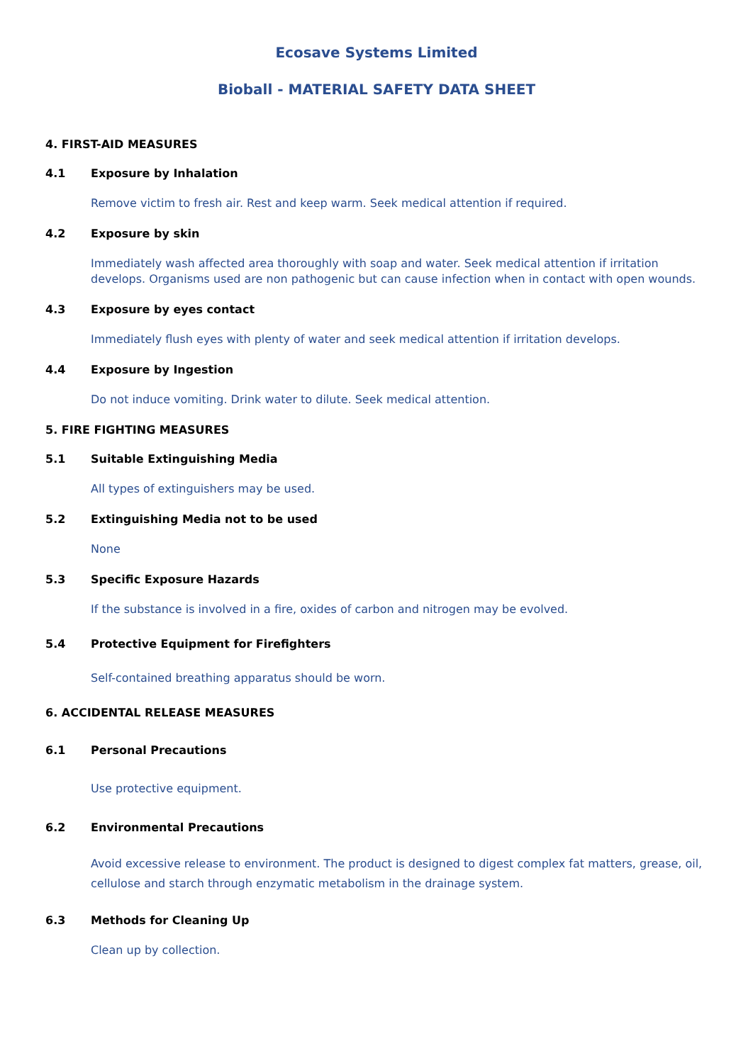Ecosave Systems Limited
Bioball - MATERIAL SAFETY DATA SHEET
4. FIRST-AID MEASURES
4.1 Exposure by Inhalation
Remove victim to fresh air. Rest and keep warm. Seek medical attention if required.
4.2 Exposure by skin
Immediately wash affected area thoroughly with soap and water. Seek medical attention if irritation develops. Organisms used are non pathogenic but can cause infection when in contact with open wounds.
4.3 Exposure by eyes contact
Immediately flush eyes with plenty of water and seek medical attention if irritation develops.
4.4 Exposure by Ingestion
Do not induce vomiting. Drink water to dilute. Seek medical attention.
5. FIRE FIGHTING MEASURES
5.1 Suitable Extinguishing Media
All types of extinguishers may be used.
5.2 Extinguishing Media not to be used
None
5.3 Specific Exposure Hazards
If the substance is involved in a fire, oxides of carbon and nitrogen may be evolved.
5.4 Protective Equipment for Firefighters
Self-contained breathing apparatus should be worn.
6. ACCIDENTAL RELEASE MEASURES
6.1 Personal Precautions
Use protective equipment.
6.2 Environmental Precautions
Avoid excessive release to environment. The product is designed to digest complex fat matters, grease, oil, cellulose and starch through enzymatic metabolism in the drainage system.
6.3 Methods for Cleaning Up
Clean up by collection.